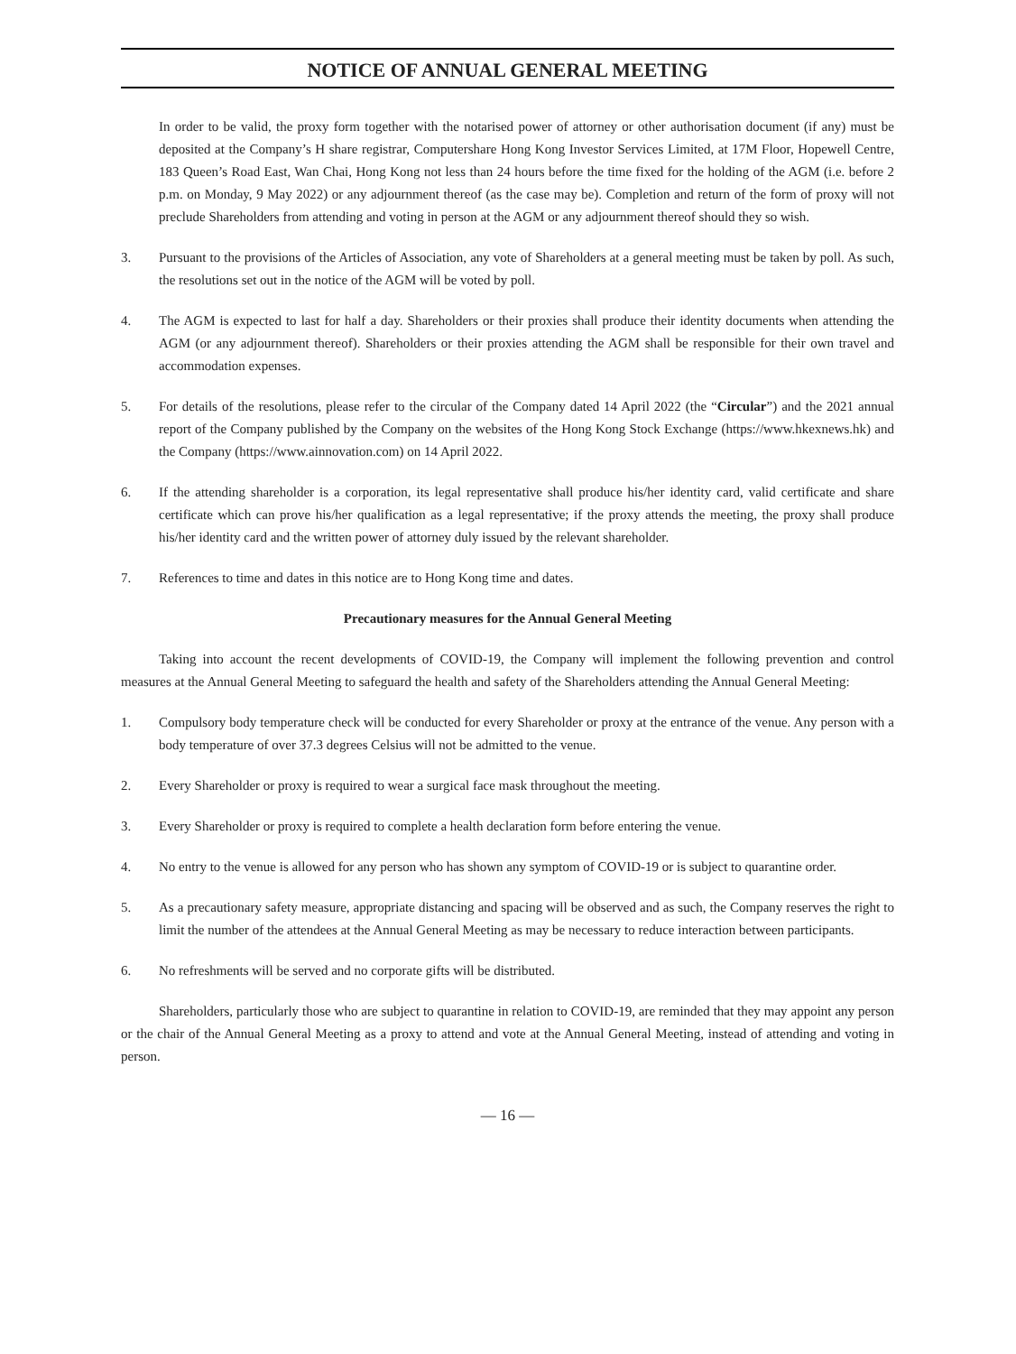NOTICE OF ANNUAL GENERAL MEETING
In order to be valid, the proxy form together with the notarised power of attorney or other authorisation document (if any) must be deposited at the Company’s H share registrar, Computershare Hong Kong Investor Services Limited, at 17M Floor, Hopewell Centre, 183 Queen’s Road East, Wan Chai, Hong Kong not less than 24 hours before the time fixed for the holding of the AGM (i.e. before 2 p.m. on Monday, 9 May 2022) or any adjournment thereof (as the case may be). Completion and return of the form of proxy will not preclude Shareholders from attending and voting in person at the AGM or any adjournment thereof should they so wish.
3. Pursuant to the provisions of the Articles of Association, any vote of Shareholders at a general meeting must be taken by poll. As such, the resolutions set out in the notice of the AGM will be voted by poll.
4. The AGM is expected to last for half a day. Shareholders or their proxies shall produce their identity documents when attending the AGM (or any adjournment thereof). Shareholders or their proxies attending the AGM shall be responsible for their own travel and accommodation expenses.
5. For details of the resolutions, please refer to the circular of the Company dated 14 April 2022 (the “Circular”) and the 2021 annual report of the Company published by the Company on the websites of the Hong Kong Stock Exchange (https://www.hkexnews.hk) and the Company (https://www.ainnovation.com) on 14 April 2022.
6. If the attending shareholder is a corporation, its legal representative shall produce his/her identity card, valid certificate and share certificate which can prove his/her qualification as a legal representative; if the proxy attends the meeting, the proxy shall produce his/her identity card and the written power of attorney duly issued by the relevant shareholder.
7. References to time and dates in this notice are to Hong Kong time and dates.
Precautionary measures for the Annual General Meeting
Taking into account the recent developments of COVID-19, the Company will implement the following prevention and control measures at the Annual General Meeting to safeguard the health and safety of the Shareholders attending the Annual General Meeting:
1. Compulsory body temperature check will be conducted for every Shareholder or proxy at the entrance of the venue. Any person with a body temperature of over 37.3 degrees Celsius will not be admitted to the venue.
2. Every Shareholder or proxy is required to wear a surgical face mask throughout the meeting.
3. Every Shareholder or proxy is required to complete a health declaration form before entering the venue.
4. No entry to the venue is allowed for any person who has shown any symptom of COVID-19 or is subject to quarantine order.
5. As a precautionary safety measure, appropriate distancing and spacing will be observed and as such, the Company reserves the right to limit the number of the attendees at the Annual General Meeting as may be necessary to reduce interaction between participants.
6. No refreshments will be served and no corporate gifts will be distributed.
Shareholders, particularly those who are subject to quarantine in relation to COVID-19, are reminded that they may appoint any person or the chair of the Annual General Meeting as a proxy to attend and vote at the Annual General Meeting, instead of attending and voting in person.
— 16 —